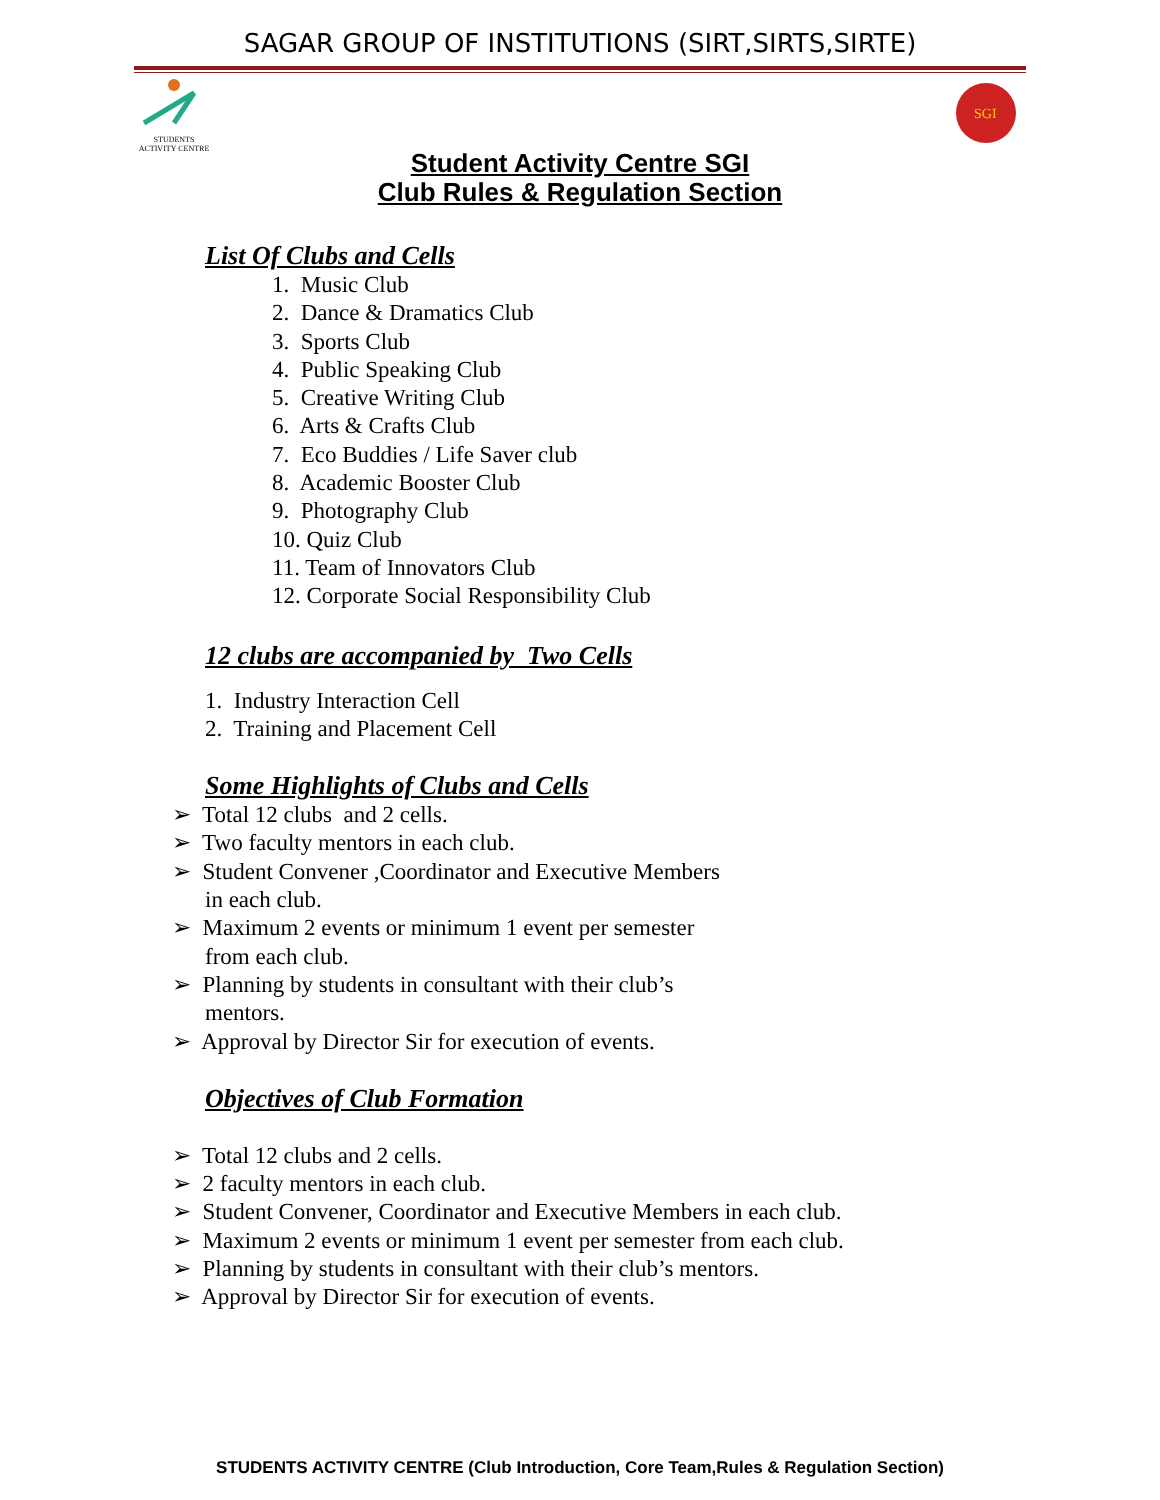SAGAR GROUP OF INSTITUTIONS (SIRT,SIRTS,SIRTE)
STUDENTS ACTIVITY CENTRE
SGI
Student Activity Centre SGI
Club Rules & Regulation Section
List Of Clubs and Cells
1. Music Club
2. Dance & Dramatics Club
3. Sports Club
4. Public Speaking Club
5. Creative Writing Club
6. Arts & Crafts Club
7. Eco Buddies / Life Saver club
8. Academic Booster Club
9. Photography Club
10. Quiz Club
11. Team of Innovators Club
12. Corporate Social Responsibility Club
12 clubs are accompanied by Two Cells
1. Industry Interaction Cell
2. Training and Placement Cell
Some Highlights of Clubs and Cells
➢ Total 12 clubs and 2 cells.
➢ Two faculty mentors in each club.
➢ Student Convener ,Coordinator and Executive Members
in each club.
➢ Maximum 2 events or minimum 1 event per semester
from each club.
➢ Planning by students in consultant with their club’s
mentors.
➢ Approval by Director Sir for execution of events.
Objectives of Club Formation
➢ Total 12 clubs and 2 cells.
➢ 2 faculty mentors in each club.
➢ Student Convener, Coordinator and Executive Members in each club.
➢ Maximum 2 events or minimum 1 event per semester from each club.
➢ Planning by students in consultant with their club’s mentors.
➢ Approval by Director Sir for execution of events.
STUDENTS ACTIVITY CENTRE (Club Introduction, Core Team,Rules & Regulation Section)